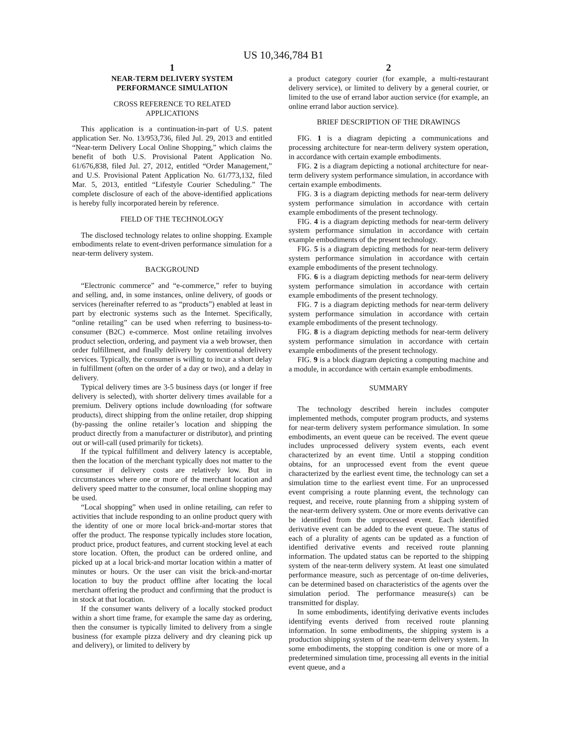US 10,346,784 B1
1
NEAR-TERM DELIVERY SYSTEM
PERFORMANCE SIMULATION
CROSS REFERENCE TO RELATED
APPLICATIONS
This application is a continuation-in-part of U.S. patent application Ser. No. 13/953,736, filed Jul. 29, 2013 and entitled “Near-term Delivery Local Online Shopping,” which claims the benefit of both U.S. Provisional Patent Application No. 61/676,838, filed Jul. 27, 2012, entitled “Order Management,” and U.S. Provisional Patent Application No. 61/773,132, filed Mar. 5, 2013, entitled “Lifestyle Courier Scheduling.” The complete disclosure of each of the above-identified applications is hereby fully incorporated herein by reference.
FIELD OF THE TECHNOLOGY
The disclosed technology relates to online shopping. Example embodiments relate to event-driven performance simulation for a near-term delivery system.
BACKGROUND
“Electronic commerce” and “e-commerce,” refer to buying and selling, and, in some instances, online delivery, of goods or services (hereinafter referred to as “products”) enabled at least in part by electronic systems such as the Internet. Specifically, “online retailing” can be used when referring to business-to-consumer (B2C) e-commerce. Most online retailing involves product selection, ordering, and payment via a web browser, then order fulfillment, and finally delivery by conventional delivery services. Typically, the consumer is willing to incur a short delay in fulfillment (often on the order of a day or two), and a delay in delivery.
Typical delivery times are 3-5 business days (or longer if free delivery is selected), with shorter delivery times available for a premium. Delivery options include downloading (for software products), direct shipping from the online retailer, drop shipping (by-passing the online retailer’s location and shipping the product directly from a manufacturer or distributor), and printing out or will-call (used primarily for tickets).
If the typical fulfillment and delivery latency is acceptable, then the location of the merchant typically does not matter to the consumer if delivery costs are relatively low. But in circumstances where one or more of the merchant location and delivery speed matter to the consumer, local online shopping may be used.
“Local shopping” when used in online retailing, can refer to activities that include responding to an online product query with the identity of one or more local brick-and-mortar stores that offer the product. The response typically includes store location, product price, product features, and current stocking level at each store location. Often, the product can be ordered online, and picked up at a local brick-and mortar location within a matter of minutes or hours. Or the user can visit the brick-and-mortar location to buy the product offline after locating the local merchant offering the product and confirming that the product is in stock at that location.
If the consumer wants delivery of a locally stocked product within a short time frame, for example the same day as ordering, then the consumer is typically limited to delivery from a single business (for example pizza delivery and dry cleaning pick up and delivery), or limited to delivery by
2
a product category courier (for example, a multi-restaurant delivery service), or limited to delivery by a general courier, or limited to the use of errand labor auction service (for example, an online errand labor auction service).
BRIEF DESCRIPTION OF THE DRAWINGS
FIG. 1 is a diagram depicting a communications and processing architecture for near-term delivery system operation, in accordance with certain example embodiments.
FIG. 2 is a diagram depicting a notional architecture for near-term delivery system performance simulation, in accordance with certain example embodiments.
FIG. 3 is a diagram depicting methods for near-term delivery system performance simulation in accordance with certain example embodiments of the present technology.
FIG. 4 is a diagram depicting methods for near-term delivery system performance simulation in accordance with certain example embodiments of the present technology.
FIG. 5 is a diagram depicting methods for near-term delivery system performance simulation in accordance with certain example embodiments of the present technology.
FIG. 6 is a diagram depicting methods for near-term delivery system performance simulation in accordance with certain example embodiments of the present technology.
FIG. 7 is a diagram depicting methods for near-term delivery system performance simulation in accordance with certain example embodiments of the present technology.
FIG. 8 is a diagram depicting methods for near-term delivery system performance simulation in accordance with certain example embodiments of the present technology.
FIG. 9 is a block diagram depicting a computing machine and a module, in accordance with certain example embodiments.
SUMMARY
The technology described herein includes computer implemented methods, computer program products, and systems for near-term delivery system performance simulation. In some embodiments, an event queue can be received. The event queue includes unprocessed delivery system events, each event characterized by an event time. Until a stopping condition obtains, for an unprocessed event from the event queue characterized by the earliest event time, the technology can set a simulation time to the earliest event time. For an unprocessed event comprising a route planning event, the technology can request, and receive, route planning from a shipping system of the near-term delivery system. One or more events derivative can be identified from the unprocessed event. Each identified derivative event can be added to the event queue. The status of each of a plurality of agents can be updated as a function of identified derivative events and received route planning information. The updated status can be reported to the shipping system of the near-term delivery system. At least one simulated performance measure, such as percentage of on-time deliveries, can be determined based on characteristics of the agents over the simulation period. The performance measure(s) can be transmitted for display.
In some embodiments, identifying derivative events includes identifying events derived from received route planning information. In some embodiments, the shipping system is a production shipping system of the near-term delivery system. In some embodiments, the stopping condition is one or more of a predetermined simulation time, processing all events in the initial event queue, and a